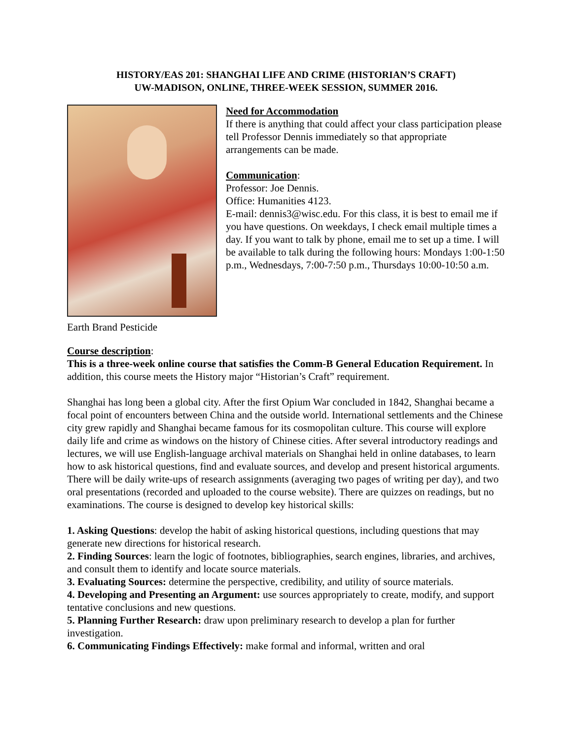HISTORY/EAS 201: SHANGHAI LIFE AND CRIME (HISTORIAN’S CRAFT)
UW-MADISON, ONLINE, THREE-WEEK SESSION, SUMMER 2016.
Earth Brand Pesticide
Need for Accommodation
If there is anything that could affect your class participation please tell Professor Dennis immediately so that appropriate arrangements can be made.
Communication:
Professor: Joe Dennis.
Office: Humanities 4123.
E-mail: dennis3@wisc.edu. For this class, it is best to email me if you have questions. On weekdays, I check email multiple times a day. If you want to talk by phone, email me to set up a time. I will be available to talk during the following hours: Mondays 1:00-1:50 p.m., Wednesdays, 7:00-7:50 p.m., Thursdays 10:00-10:50 a.m.
Course description:
This is a three-week online course that satisfies the Comm-B General Education Requirement. In addition, this course meets the History major “Historian’s Craft” requirement.
Shanghai has long been a global city. After the first Opium War concluded in 1842, Shanghai became a focal point of encounters between China and the outside world. International settlements and the Chinese city grew rapidly and Shanghai became famous for its cosmopolitan culture. This course will explore daily life and crime as windows on the history of Chinese cities. After several introductory readings and lectures, we will use English-language archival materials on Shanghai held in online databases, to learn how to ask historical questions, find and evaluate sources, and develop and present historical arguments. There will be daily write-ups of research assignments (averaging two pages of writing per day), and two oral presentations (recorded and uploaded to the course website). There are quizzes on readings, but no examinations. The course is designed to develop key historical skills:
1. Asking Questions: develop the habit of asking historical questions, including questions that may generate new directions for historical research.
2. Finding Sources: learn the logic of footnotes, bibliographies, search engines, libraries, and archives, and consult them to identify and locate source materials.
3. Evaluating Sources: determine the perspective, credibility, and utility of source materials.
4. Developing and Presenting an Argument: use sources appropriately to create, modify, and support tentative conclusions and new questions.
5. Planning Further Research: draw upon preliminary research to develop a plan for further investigation.
6. Communicating Findings Effectively: make formal and informal, written and oral